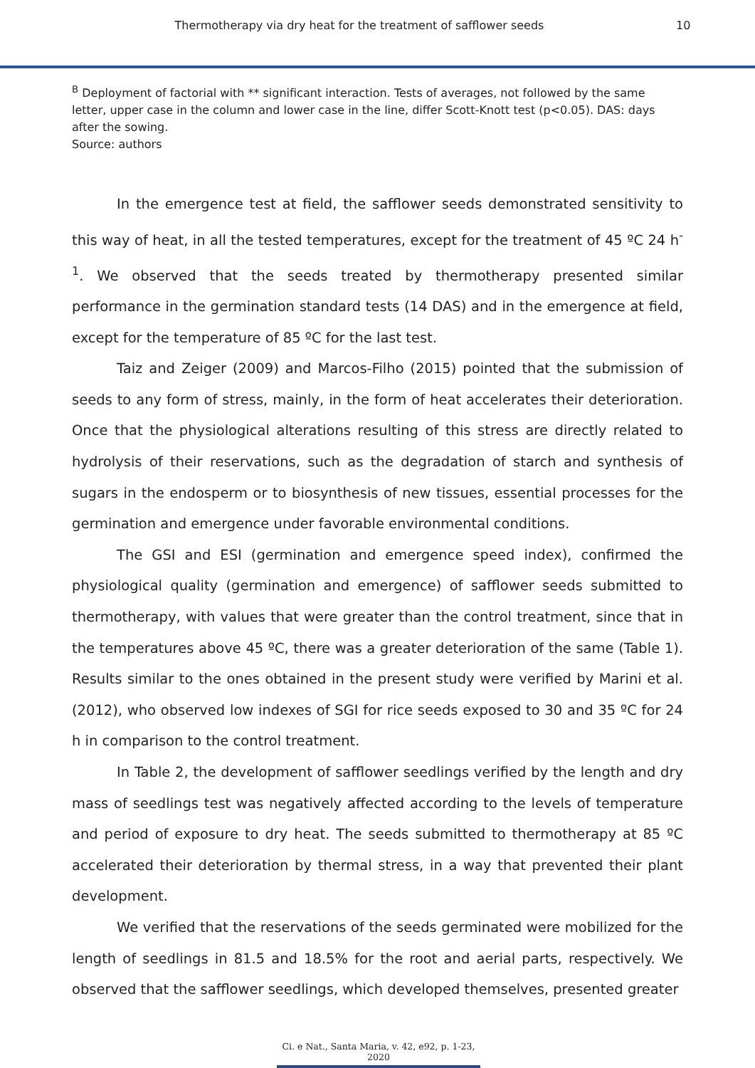Thermotherapy via dry heat for the treatment of safflower seeds 10
<sup>B</sup> Deployment of factorial with ** significant interaction. Tests of averages, not followed by the same letter, upper case in the column and lower case in the line, differ Scott-Knott test (p<0.05). DAS: days after the sowing.
Source: authors
In the emergence test at field, the safflower seeds demonstrated sensitivity to this way of heat, in all the tested temperatures, except for the treatment of 45 ºC 24 h<sup>-1</sup>. We observed that the seeds treated by thermotherapy presented similar performance in the germination standard tests (14 DAS) and in the emergence at field, except for the temperature of 85 ºC for the last test.
Taiz and Zeiger (2009) and Marcos-Filho (2015) pointed that the submission of seeds to any form of stress, mainly, in the form of heat accelerates their deterioration. Once that the physiological alterations resulting of this stress are directly related to hydrolysis of their reservations, such as the degradation of starch and synthesis of sugars in the endosperm or to biosynthesis of new tissues, essential processes for the germination and emergence under favorable environmental conditions.
The GSI and ESI (germination and emergence speed index), confirmed the physiological quality (germination and emergence) of safflower seeds submitted to thermotherapy, with values that were greater than the control treatment, since that in the temperatures above 45 ºC, there was a greater deterioration of the same (Table 1). Results similar to the ones obtained in the present study were verified by Marini et al. (2012), who observed low indexes of SGI for rice seeds exposed to 30 and 35 ºC for 24 h in comparison to the control treatment.
In Table 2, the development of safflower seedlings verified by the length and dry mass of seedlings test was negatively affected according to the levels of temperature and period of exposure to dry heat. The seeds submitted to thermotherapy at 85 ºC accelerated their deterioration by thermal stress, in a way that prevented their plant development.
We verified that the reservations of the seeds germinated were mobilized for the length of seedlings in 81.5 and 18.5% for the root and aerial parts, respectively. We observed that the safflower seedlings, which developed themselves, presented greater
Ci. e Nat., Santa Maria, v. 42, e92, p. 1-23, 2020